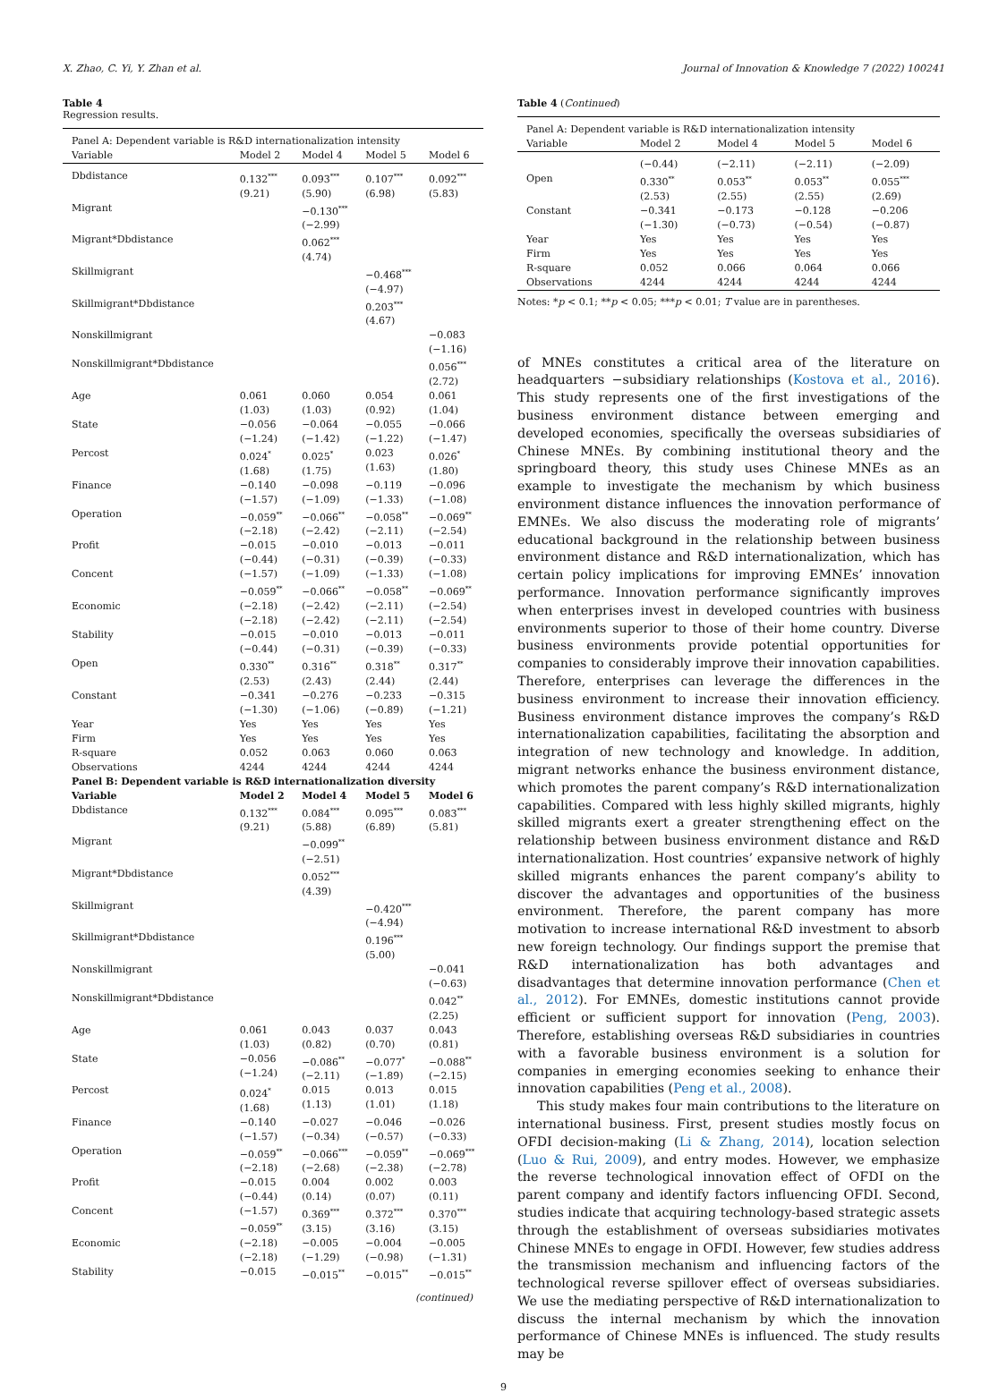X. Zhao, C. Yi, Y. Zhan et al. Journal of Innovation & Knowledge 7 (2022) 100241
Table 4
Regression results.
| Panel A: Dependent variable is R&D internationalization intensity | | | | |
| Variable | Model 2 | Model 4 | Model 5 | Model 6 |
| Dbdistance | 0.132<sup>***</sup> (9.21) | 0.093<sup>***</sup> (5.90) | 0.107<sup>***</sup> (6.98) | 0.092<sup>***</sup> (5.83) |
| Migrant | | −0.130<sup>***</sup> (−2.99) | | |
| Migrant*Dbdistance | | 0.062<sup>***</sup> (4.74) | | |
| Skillmigrant | | | −0.468<sup>***</sup> (−4.97) | |
| Skillmigrant*Dbdistance | | | 0.203<sup>***</sup> (4.67) | |
| Nonskillmigrant | | | | −0.083 (−1.16) |
| Nonskillmigrant*Dbdistance | | | | 0.056<sup>***</sup> (2.72) |
| Age | 0.061 (1.03) | 0.060 (1.03) | 0.054 (0.92) | 0.061 (1.04) |
| State | −0.056 (−1.24) | −0.064 (−1.42) | −0.055 (−1.22) | −0.066 (−1.47) |
| Percost | 0.024<sup>*</sup> (1.68) | 0.025<sup>*</sup> (1.75) | 0.023 (1.63) | 0.026<sup>*</sup> (1.80) |
| Finance | −0.140 (−1.57) | −0.098 (−1.09) | −0.119 (−1.33) | −0.096 (−1.08) |
| Operation | −0.059<sup>**</sup> (−2.18) | −0.066<sup>**</sup> (−2.42) | −0.058<sup>**</sup> (−2.11) | −0.069<sup>**</sup> (−2.54) |
| Profit | −0.015 (−0.44) | −0.010 (−0.31) | −0.013 (−0.39) | −0.011 (−0.33) |
| Concent | (−1.57) −0.059<sup>**</sup> | (−1.09) −0.066<sup>**</sup> | (−1.33) −0.058<sup>**</sup> | (−1.08) −0.069<sup>**</sup> |
| Economic | (−2.18) (−2.18) | (−2.42) (−2.42) | (−2.11) (−2.11) | (−2.54) (−2.54) |
| Stability | −0.015 (−0.44) | −0.010 (−0.31) | −0.013 (−0.39) | −0.011 (−0.33) |
| Open | 0.330<sup>**</sup> (2.53) | 0.316<sup>**</sup> (2.43) | 0.318<sup>**</sup> (2.44) | 0.317<sup>**</sup> (2.44) |
| Constant | −0.341 (−1.30) | −0.276 (−1.06) | −0.233 (−0.89) | −0.315 (−1.21) |
| Year | Yes | Yes | Yes | Yes |
| Firm | Yes | Yes | Yes | Yes |
| R-square | 0.052 | 0.063 | 0.060 | 0.063 |
| Observations | 4244 | 4244 | 4244 | 4244 |
| Panel B: Dependent variable is R&D internationalization diversity | | | | |
| Variable | Model 2 | Model 4 | Model 5 | Model 6 |
| Dbdistance | 0.132<sup>***</sup> (9.21) | 0.084<sup>***</sup> (5.88) | 0.095<sup>***</sup> (6.89) | 0.083<sup>***</sup> (5.81) |
| Migrant | | −0.099<sup>**</sup> (−2.51) | | |
| Migrant*Dbdistance | | 0.052<sup>***</sup> (4.39) | | |
| Skillmigrant | | | −0.420<sup>***</sup> (−4.94) | |
| Skillmigrant*Dbdistance | | | 0.196<sup>***</sup> (5.00) | |
| Nonskillmigrant | | | | −0.041 (−0.63) |
| Nonskillmigrant*Dbdistance | | | | 0.042<sup>**</sup> (2.25) |
| Age | 0.061 (1.03) | 0.043 (0.82) | 0.037 (0.70) | 0.043 (0.81) |
| State | −0.056 (−1.24) | −0.086<sup>**</sup> (−2.11) | −0.077<sup>*</sup> (−1.89) | −0.088<sup>**</sup> (−2.15) |
| Percost | 0.024<sup>*</sup> (1.68) | 0.015 (1.13) | 0.013 (1.01) | 0.015 (1.18) |
| Finance | −0.140 (−1.57) | −0.027 (−0.34) | −0.046 (−0.57) | −0.026 (−0.33) |
| Operation | −0.059<sup>**</sup> (−2.18) | −0.066<sup>***</sup> (−2.68) | −0.059<sup>**</sup> (−2.38) | −0.069<sup>***</sup> (−2.78) |
| Profit | −0.015 (−0.44) | 0.004 (0.14) | 0.002 (0.07) | 0.003 (0.11) |
| Concent | (−1.57) −0.059<sup>**</sup> | 0.369<sup>***</sup> (3.15) | 0.372<sup>***</sup> (3.16) | 0.370<sup>***</sup> (3.15) |
| Economic | (−2.18) (−2.18) | −0.005 (−1.29) | −0.004 (−0.98) | −0.005 (−1.31) |
| Stability | −0.015 | −0.015<sup>**</sup> | −0.015<sup>**</sup> | −0.015<sup>**</sup> |
(continued)
Table 4 (Continued)
| Panel A: Dependent variable is R&D internationalization intensity | | | | |
| Variable | Model 2 | Model 4 | Model 5 | Model 6 |
| | (−0.44) | (−2.11) | (−2.11) | (−2.09) |
| Open | 0.330<sup>**</sup> (2.53) | 0.053<sup>**</sup> (2.55) | 0.053<sup>**</sup> (2.55) | 0.055<sup>***</sup> (2.69) |
| Constant | −0.341 (−1.30) | −0.173 (−0.73) | −0.128 (−0.54) | −0.206 (−0.87) |
| Year | Yes | Yes | Yes | Yes |
| Firm | Yes | Yes | Yes | Yes |
| R-square | 0.052 | 0.066 | 0.064 | 0.066 |
| Observations | 4244 | 4244 | 4244 | 4244 |
Notes: *p < 0.1; **p < 0.05; ***p < 0.01; T value are in parentheses.
of MNEs constitutes a critical area of the literature on headquarters −subsidiary relationships (Kostova et al., 2016). This study represents one of the first investigations of the business environment distance between emerging and developed economies, specifically the overseas subsidiaries of Chinese MNEs. By combining institutional theory and the springboard theory, this study uses Chinese MNEs as an example to investigate the mechanism by which business environment distance influences the innovation performance of EMNEs. We also discuss the moderating role of migrants’ educational background in the relationship between business environment distance and R&D internationalization, which has certain policy implications for improving EMNEs’ innovation performance. Innovation performance significantly improves when enterprises invest in developed countries with business environments superior to those of their home country. Diverse business environments provide potential opportunities for companies to considerably improve their innovation capabilities. Therefore, enterprises can leverage the differences in the business environment to increase their innovation efficiency. Business environment distance improves the company’s R&D internationalization capabilities, facilitating the absorption and integration of new technology and knowledge. In addition, migrant networks enhance the business environment distance, which promotes the parent company’s R&D internationalization capabilities. Compared with less highly skilled migrants, highly skilled migrants exert a greater strengthening effect on the relationship between business environment distance and R&D internationalization. Host countries’ expansive network of highly skilled migrants enhances the parent company’s ability to discover the advantages and opportunities of the business environment. Therefore, the parent company has more motivation to increase international R&D investment to absorb new foreign technology. Our findings support the premise that R&D internationalization has both advantages and disadvantages that determine innovation performance (Chen et al., 2012). For EMNEs, domestic institutions cannot provide efficient or sufficient support for innovation (Peng, 2003). Therefore, establishing overseas R&D subsidiaries in countries with a favorable business environment is a solution for companies in emerging economies seeking to enhance their innovation capabilities (Peng et al., 2008).
This study makes four main contributions to the literature on international business. First, present studies mostly focus on OFDI decision-making (Li & Zhang, 2014), location selection (Luo & Rui, 2009), and entry modes. However, we emphasize the reverse technological innovation effect of OFDI on the parent company and identify factors influencing OFDI. Second, studies indicate that acquiring technology-based strategic assets through the establishment of overseas subsidiaries motivates Chinese MNEs to engage in OFDI. However, few studies address the transmission mechanism and influencing factors of the technological reverse spillover effect of overseas subsidiaries. We use the mediating perspective of R&D internationalization to discuss the internal mechanism by which the innovation performance of Chinese MNEs is influenced. The study results may be
9